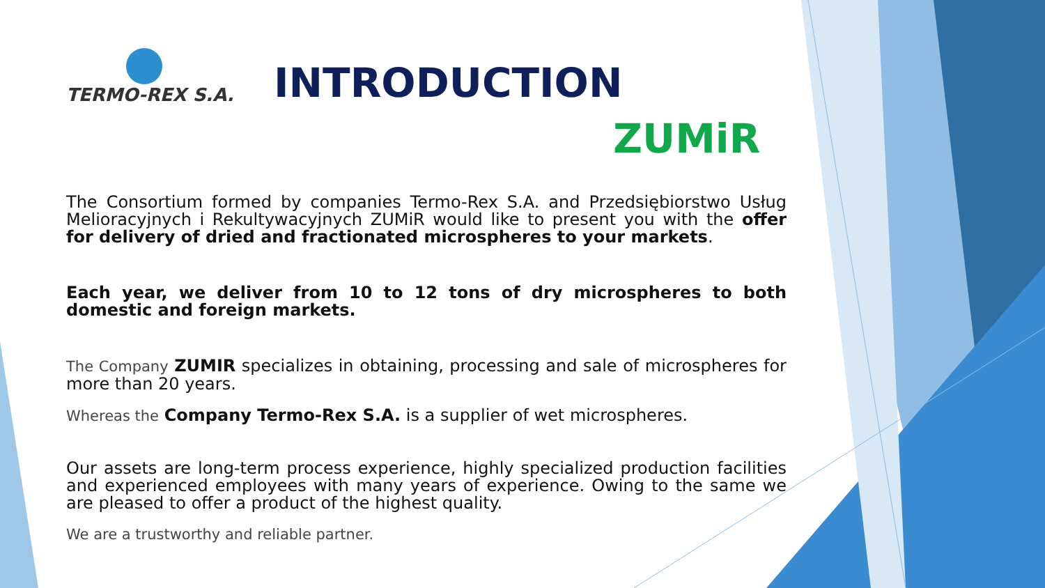TERMO-REX S.A.
INTRODUCTION
ZUMiR
The Consortium formed by companies Termo-Rex S.A. and Przedsiębiorstwo Usług Melioracyjnych i Rekultywacyjnych ZUMiR would like to present you with the offer for delivery of dried and fractionated microspheres to your markets.
Each year, we deliver from 10 to 12 tons of dry microspheres to both domestic and foreign markets.
The Company ZUMIR specializes in obtaining, processing and sale of microspheres for more than 20 years.
Whereas the Company Termo-Rex S.A. is a supplier of wet microspheres.
Our assets are long-term process experience, highly specialized production facilities and experienced employees with many years of experience. Owing to the same we are pleased to offer a product of the highest quality.
We are a trustworthy and reliable partner.